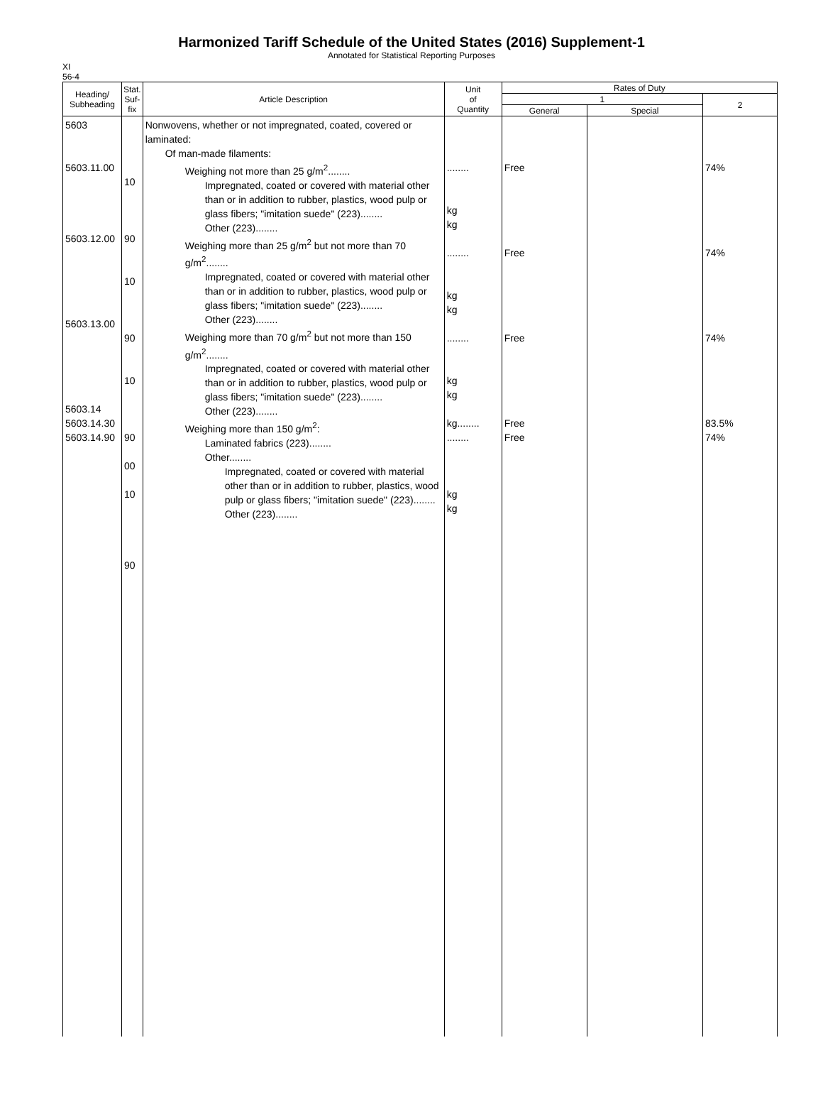Harmonized Tariff Schedule of the United States (2016) Supplement-1
Annotated for Statistical Reporting Purposes
XI
56-4
| Heading/ Subheading | Stat. Suf- fix | Article Description | Unit of Quantity | Rates of Duty | | |
| --- | --- | --- | --- | --- | --- | --- |
| | | | | 1 | | 2 |
| | | | | General | Special | |
| 5603 5603.11.00 5603.12.00 5603.13.00 5603.14 5603.14.30 5603.14.90 | 10 90 10 90 10 90 00 10 90 | Nonwovens, whether or not impregnated, coated, covered or laminated: Of man-made filaments: Weighing not more than 25 g/m<sup>2</sup>........ Impregnated, coated or covered with material other than or in addition to rubber, plastics, wood pulp or glass fibers; "imitation suede" (223)........ Other (223)........ Weighing more than 25 g/m<sup>2</sup> but not more than 70 g/m<sup>2</sup>........ Impregnated, coated or covered with material other than or in addition to rubber, plastics, wood pulp or glass fibers; "imitation suede" (223)........ Other (223)........ Weighing more than 70 g/m<sup>2</sup> but not more than 150 g/m<sup>2</sup>........ Impregnated, coated or covered with material other than or in addition to rubber, plastics, wood pulp or glass fibers; "imitation suede" (223)........ Other (223)........ Weighing more than 150 g/m<sup>2</sup>: Laminated fabrics (223)........ Other........ Impregnated, coated or covered with material other than or in addition to rubber, plastics, wood pulp or glass fibers; "imitation suede" (223)........ Other (223)........ | ........ kg kg ........ kg kg ........ kg kg kg........ ........ kg kg | Free Free Free Free Free | | 74% 74% 74% 83.5% 74% |